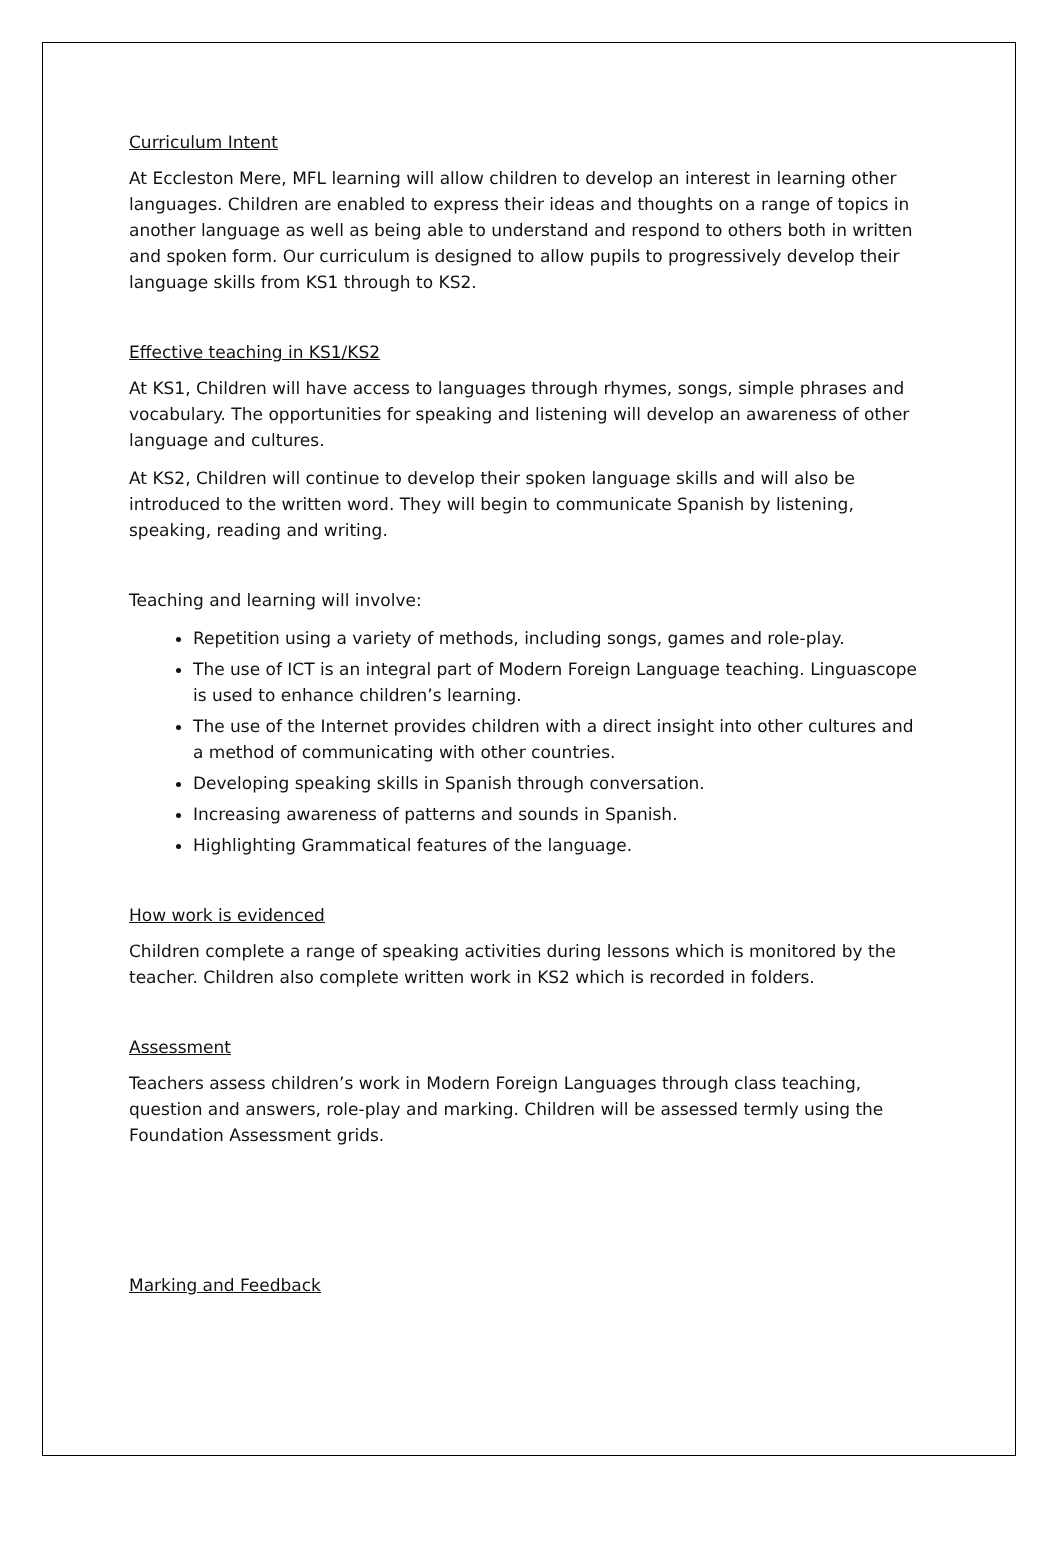Curriculum Intent
At Eccleston Mere, MFL learning will allow children to develop an interest in learning other languages. Children are enabled to express their ideas and thoughts on a range of topics in another language as well as being able to understand and respond to others both in written and spoken form. Our curriculum is designed to allow pupils to progressively develop their language skills from KS1 through to KS2.
Effective teaching in KS1/KS2
At KS1, Children will have access to languages through rhymes, songs, simple phrases and vocabulary. The opportunities for speaking and listening will develop an awareness of other language and cultures.
At KS2, Children will continue to develop their spoken language skills and will also be introduced to the written word. They will begin to communicate Spanish by listening, speaking, reading and writing.
Teaching and learning will involve:
Repetition using a variety of methods, including songs, games and role-play.
The use of ICT is an integral part of Modern Foreign Language teaching. Linguascope is used to enhance children’s learning.
The use of the Internet provides children with a direct insight into other cultures and a method of communicating with other countries.
Developing speaking skills in Spanish through conversation.
Increasing awareness of patterns and sounds in Spanish.
Highlighting Grammatical features of the language.
How work is evidenced
Children complete a range of speaking activities during lessons which is monitored by the teacher. Children also complete written work in KS2 which is recorded in folders.
Assessment
Teachers assess children’s work in Modern Foreign Languages through class teaching, question and answers, role-play and marking. Children will be assessed termly using the Foundation Assessment grids.
Marking and Feedback